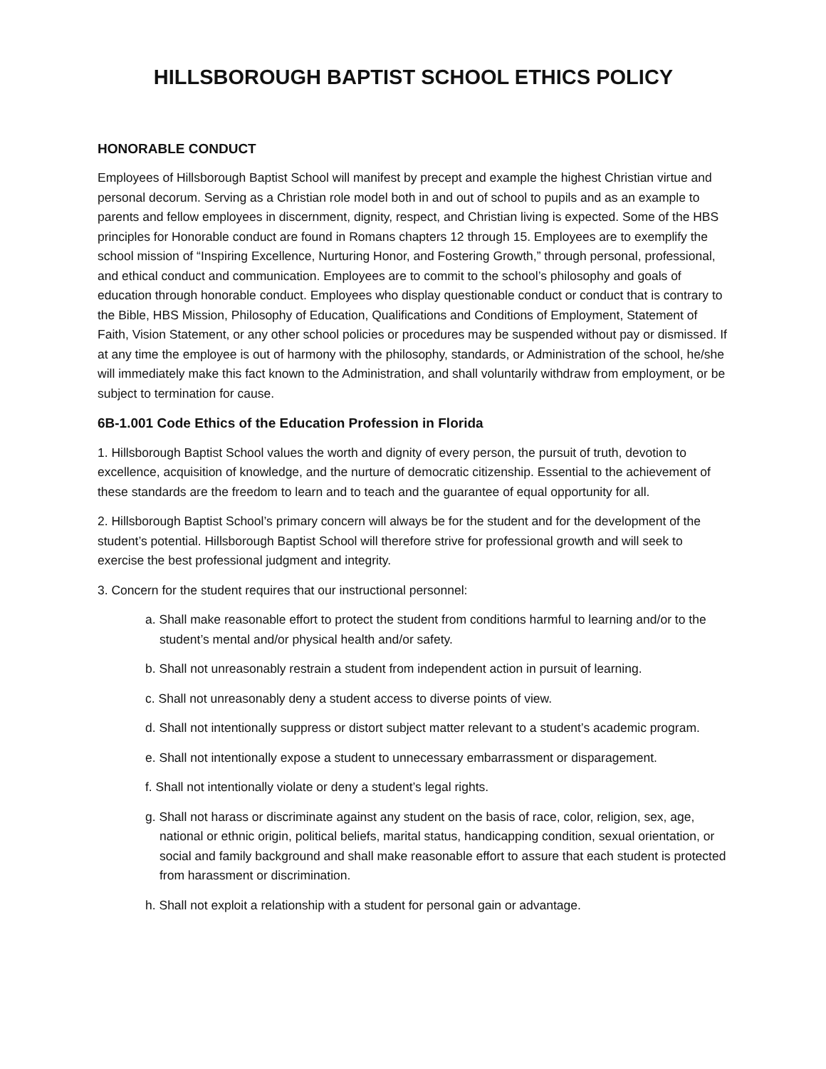HILLSBOROUGH BAPTIST SCHOOL ETHICS POLICY
HONORABLE CONDUCT
Employees of Hillsborough Baptist School will manifest by precept and example the highest Christian virtue and personal decorum. Serving as a Christian role model both in and out of school to pupils and as an example to parents and fellow employees in discernment, dignity, respect, and Christian living is expected. Some of the HBS principles for Honorable conduct are found in Romans chapters 12 through 15. Employees are to exemplify the school mission of “Inspiring Excellence, Nurturing Honor, and Fostering Growth,” through personal, professional, and ethical conduct and communication. Employees are to commit to the school’s philosophy and goals of education through honorable conduct. Employees who display questionable conduct or conduct that is contrary to the Bible, HBS Mission, Philosophy of Education, Qualifications and Conditions of Employment, Statement of Faith, Vision Statement, or any other school policies or procedures may be suspended without pay or dismissed. If at any time the employee is out of harmony with the philosophy, standards, or Administration of the school, he/she will immediately make this fact known to the Administration, and shall voluntarily withdraw from employment, or be subject to termination for cause.
6B-1.001 Code Ethics of the Education Profession in Florida
1. Hillsborough Baptist School values the worth and dignity of every person, the pursuit of truth, devotion to excellence, acquisition of knowledge, and the nurture of democratic citizenship. Essential to the achievement of these standards are the freedom to learn and to teach and the guarantee of equal opportunity for all.
2. Hillsborough Baptist School’s primary concern will always be for the student and for the development of the student’s potential. Hillsborough Baptist School will therefore strive for professional growth and will seek to exercise the best professional judgment and integrity.
3. Concern for the student requires that our instructional personnel:
a. Shall make reasonable effort to protect the student from conditions harmful to learning and/or to the student’s mental and/or physical health and/or safety.
b. Shall not unreasonably restrain a student from independent action in pursuit of learning.
c. Shall not unreasonably deny a student access to diverse points of view.
d. Shall not intentionally suppress or distort subject matter relevant to a student’s academic program.
e. Shall not intentionally expose a student to unnecessary embarrassment or disparagement.
f. Shall not intentionally violate or deny a student’s legal rights.
g. Shall not harass or discriminate against any student on the basis of race, color, religion, sex, age, national or ethnic origin, political beliefs, marital status, handicapping condition, sexual orientation, or social and family background and shall make reasonable effort to assure that each student is protected from harassment or discrimination.
h. Shall not exploit a relationship with a student for personal gain or advantage.